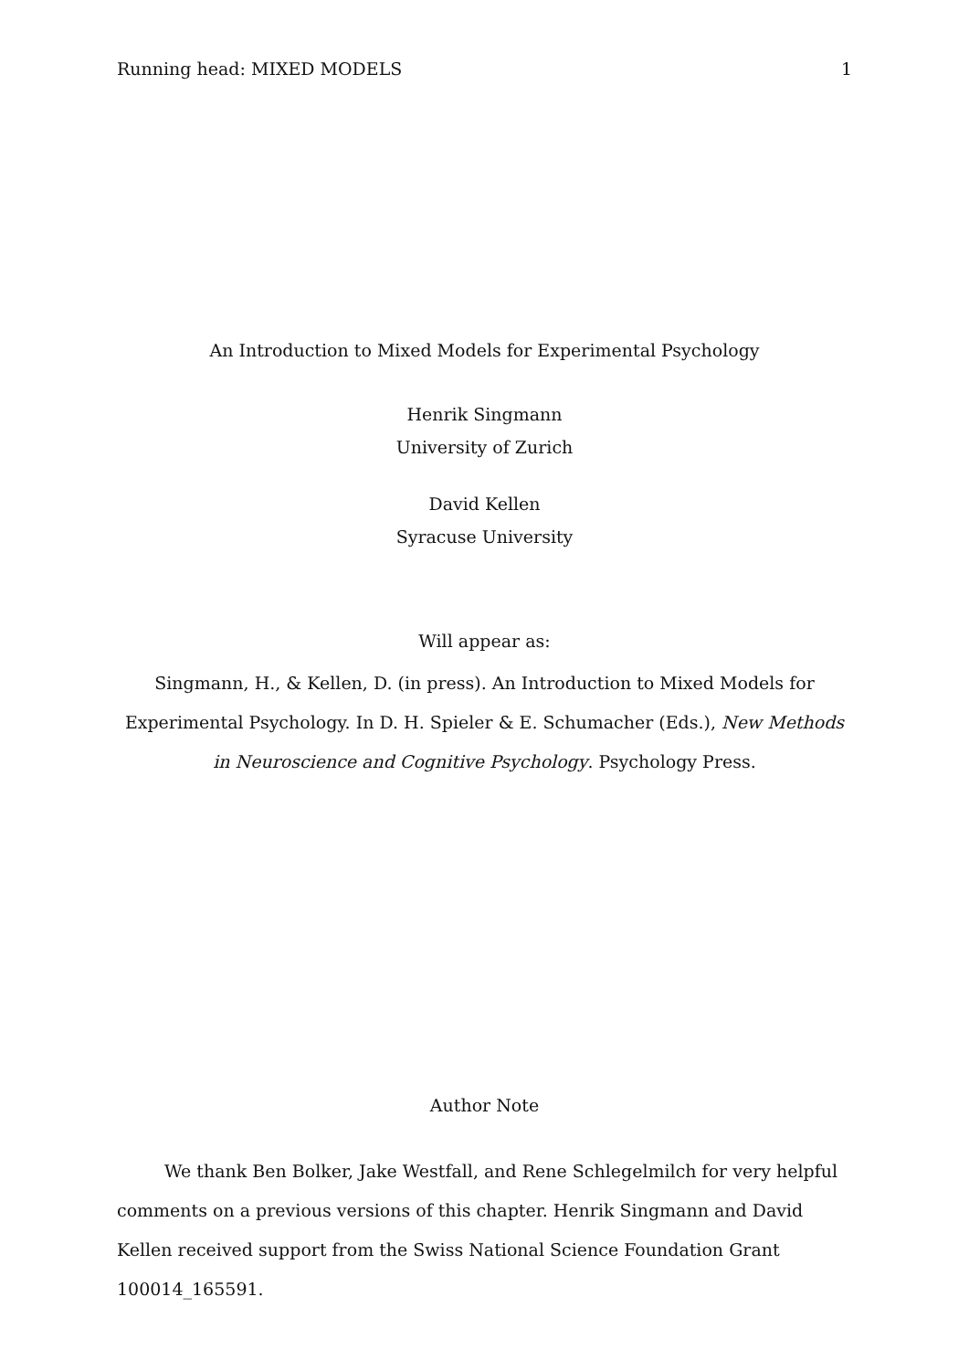Running head: MIXED MODELS 1
An Introduction to Mixed Models for Experimental Psychology
Henrik Singmann
University of Zurich
David Kellen
Syracuse University
Will appear as:
Singmann, H., & Kellen, D. (in press). An Introduction to Mixed Models for Experimental Psychology. In D. H. Spieler & E. Schumacher (Eds.), New Methods in Neuroscience and Cognitive Psychology. Psychology Press.
Author Note
We thank Ben Bolker, Jake Westfall, and Rene Schlegelmilch for very helpful comments on a previous versions of this chapter. Henrik Singmann and David Kellen received support from the Swiss National Science Foundation Grant 100014_165591.